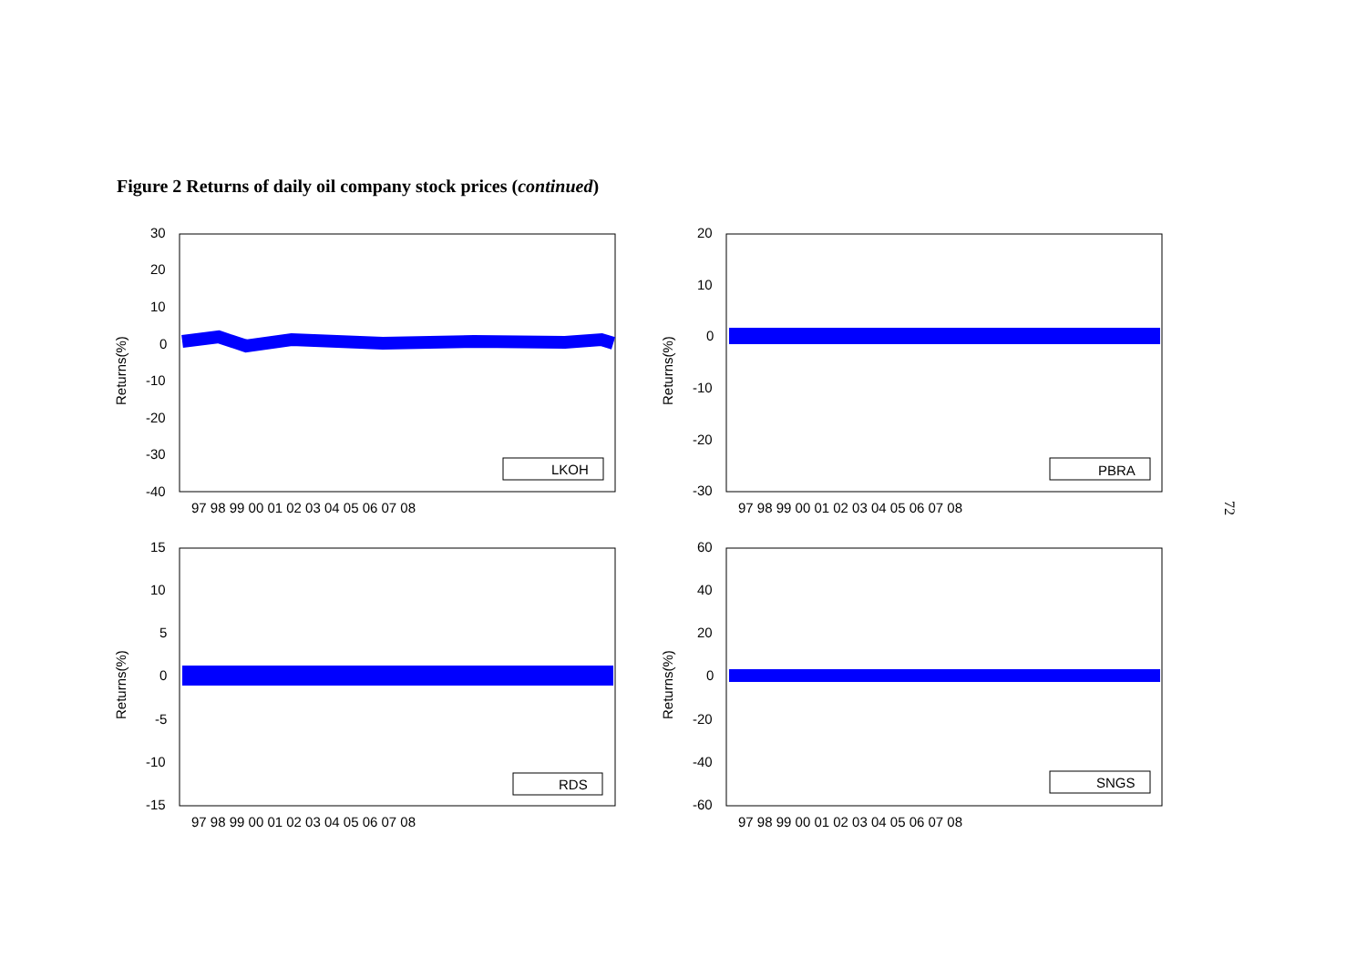Figure 2 Returns of daily oil company stock prices (continued)
Returns(%)
30
20
10
0
-10
-20
-30
-40
97 98 99 00 01 02 03 04 05 06 07 08
LKOH
Returns(%)
20
10
0
-10
-20
-30
97 98 99 00 01 02 03 04 05 06 07 08
PBRA
Returns(%)
15
10
5
0
-5
-10
-15
97 98 99 00 01 02 03 04 05 06 07 08
RDS
Returns(%)
60
40
20
0
-20
-40
-60
97 98 99 00 01 02 03 04 05 06 07 08
SNGS
72